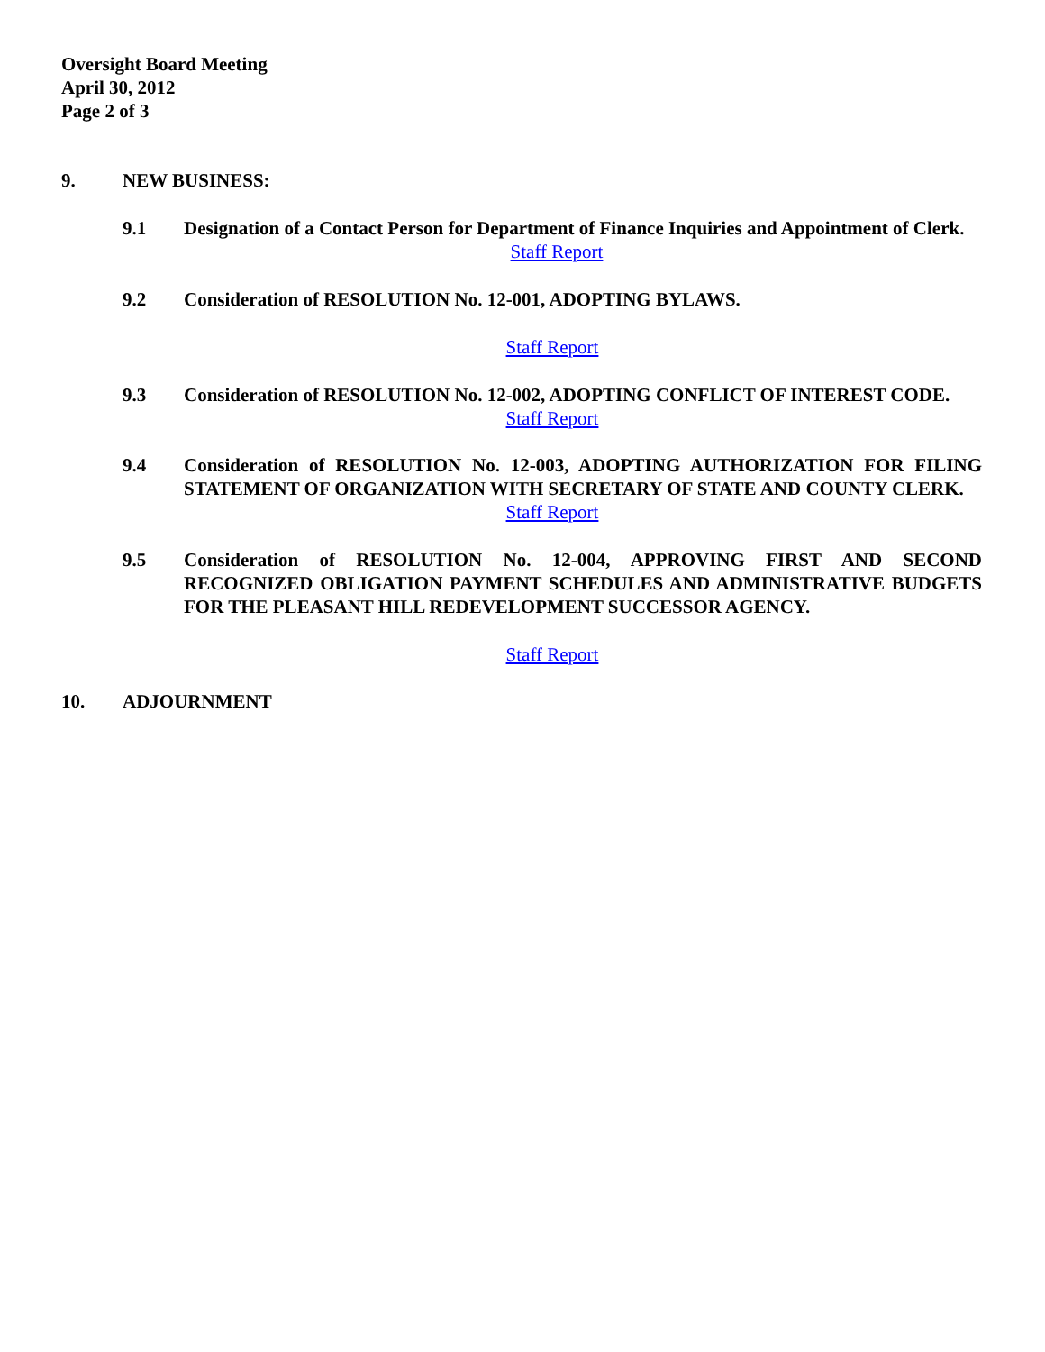Oversight Board Meeting
April 30, 2012
Page 2 of 3
9. NEW BUSINESS:
9.1 Designation of a Contact Person for Department of Finance Inquiries and Appointment of Clerk.
Staff Report
9.2 Consideration of RESOLUTION No. 12-001, ADOPTING BYLAWS.
Staff Report
9.3 Consideration of RESOLUTION No. 12-002, ADOPTING CONFLICT OF INTEREST CODE.
Staff Report
9.4 Consideration of RESOLUTION No. 12-003, ADOPTING AUTHORIZATION FOR FILING STATEMENT OF ORGANIZATION WITH SECRETARY OF STATE AND COUNTY CLERK.
Staff Report
9.5 Consideration of RESOLUTION No. 12-004, APPROVING FIRST AND SECOND RECOGNIZED OBLIGATION PAYMENT SCHEDULES AND ADMINISTRATIVE BUDGETS FOR THE PLEASANT HILL REDEVELOPMENT SUCCESSOR AGENCY.
Staff Report
10. ADJOURNMENT